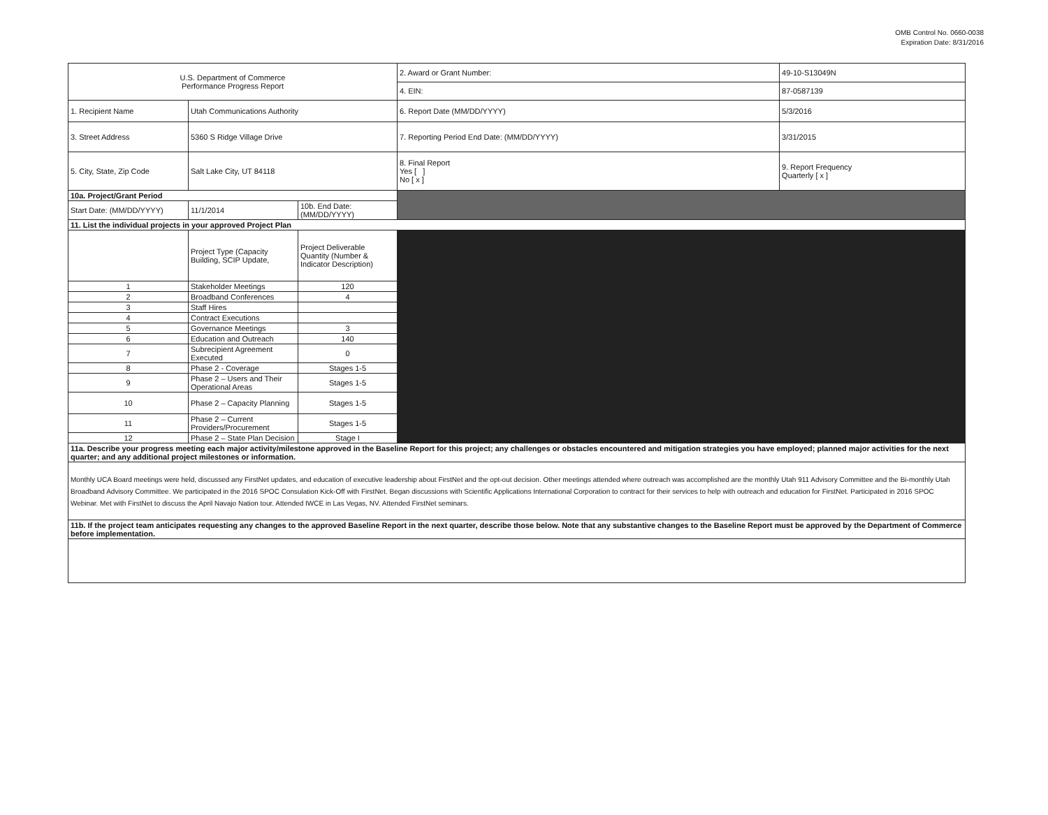OMB Control No. 0660-0038
Expiration Date: 8/31/2016
| U.S. Department of Commerce Performance Progress Report | | | | 2. Award or Grant Number: | 49-10-S13049N |
| | | | | 4. EIN: | 87-0587139 |
| 1. Recipient Name | Utah Communications Authority | | | 6. Report Date (MM/DD/YYYY) | 5/3/2016 |
| 3. Street Address | 5360 S Ridge Village Drive | | | 7. Reporting Period End Date: (MM/DD/YYYY) | 3/31/2015 |
| 5. City, State, Zip Code | Salt Lake City, UT 84118 | | | 8. Final Report Yes [ ] No [ x ] | 9. Report Frequency Quarterly [ x ] |
| 10a. Project/Grant Period | | | | | |
| Start Date: (MM/DD/YYYY) | 11/1/2014 | 10b. End Date: (MM/DD/YYYY) | | | |
| 11. List the individual projects in your approved Project Plan | | | | | |
| | Project Type (Capacity Building, SCIP Update, | Project Deliverable Quantity (Number & Indicator Description) | | | |
| 1 | Stakeholder Meetings | 120 | | | |
| 2 | Broadband Conferences | 4 | | | |
| 3 | Staff Hires | | | | |
| 4 | Contract Executions | | | | |
| 5 | Governance Meetings | 3 | | | |
| 6 | Education and Outreach | 140 | | | |
| 7 | Subrecipient Agreement Executed | 0 | | | |
| 8 | Phase 2 - Coverage | Stages 1-5 | | | |
| 9 | Phase 2 – Users and Their Operational Areas | Stages 1-5 | | | |
| 10 | Phase 2 – Capacity Planning | Stages 1-5 | | | |
| 11 | Phase 2 – Current Providers/Procurement | Stages 1-5 | | | |
| 12 | Phase 2 – State Plan Decision | Stage I | | | |
| 11a. Describe your progress meeting each major activity/milestone approved in the Baseline Report for this project; any challenges or obstacles encountered and mitigation strategies you have employed; planned major activities for the next quarter; and any additional project milestones or information. | | | | | |
| Monthly UCA Board meetings were held, discussed any FirstNet updates, and education of executive leadership about FirstNet and the opt-out decision. Other meetings attended where outreach was accomplished are the monthly Utah 911 Advisory Committee and the Bi-monthly Utah Broadband Advisory Committee. We participated in the 2016 SPOC Consulation Kick-Off with FirstNet. Began discussions with Scientific Applications International Corporation to contract for their services to help with outreach and education for FirstNet. Participated in 2016 SPOC Webinar. Met with FirstNet to discuss the April Navajo Nation tour. Attended IWCE in Las Vegas, NV. Attended FirstNet seminars. | | | | | |
| 11b. If the project team anticipates requesting any changes to the approved Baseline Report in the next quarter, describe those below. Note that any substantive changes to the Baseline Report must be approved by the Department of Commerce before implementation. | | | | | |